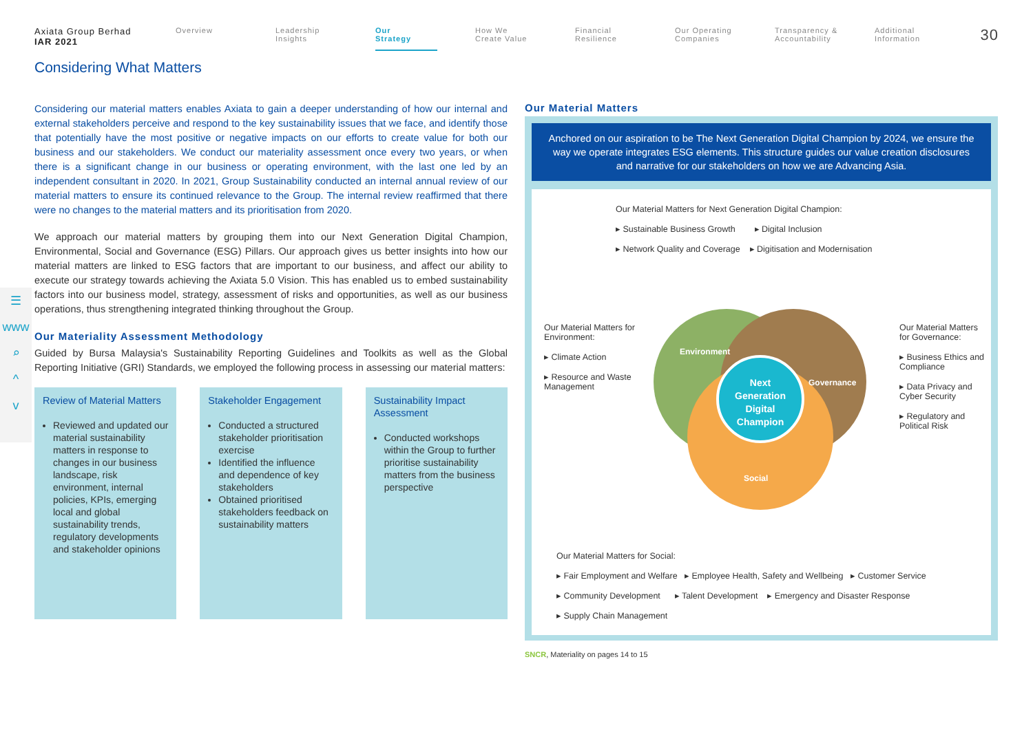Axiata Group Berhad
IAR 2021
Overview Leadership
Insights
Our
Strategy
How We
Create Value
Financial
Resilience
Our Operating
Companies
Transparency &
Accountability
Additional
Information
30
Considering What Matters
☰
www
⌕
^
v
Considering our material matters enables Axiata to gain a deeper understanding of how our internal and external stakeholders perceive and respond to the key sustainability issues that we face, and identify those that potentially have the most positive or negative impacts on our efforts to create value for both our business and our stakeholders. We conduct our materiality assessment once every two years, or when there is a significant change in our business or operating environment, with the last one led by an independent consultant in 2020. In 2021, Group Sustainability conducted an internal annual review of our material matters to ensure its continued relevance to the Group. The internal review reaffirmed that there were no changes to the material matters and its prioritisation from 2020.
We approach our material matters by grouping them into our Next Generation Digital Champion, Environmental, Social and Governance (ESG) Pillars. Our approach gives us better insights into how our material matters are linked to ESG factors that are important to our business, and affect our ability to execute our strategy towards achieving the Axiata 5.0 Vision. This has enabled us to embed sustainability factors into our business model, strategy, assessment of risks and opportunities, as well as our business operations, thus strengthening integrated thinking throughout the Group.
Our Materiality Assessment Methodology
Guided by Bursa Malaysia's Sustainability Reporting Guidelines and Toolkits as well as the Global Reporting Initiative (GRI) Standards, we employed the following process in assessing our material matters:
Review of Material Matters
Reviewed and updated our material sustainability matters in response to changes in our business landscape, risk environment, internal policies, KPIs, emerging local and global sustainability trends, regulatory developments and stakeholder opinions
Stakeholder Engagement
Conducted a structured stakeholder prioritisation exercise
Identified the influence and dependence of key stakeholders
Obtained prioritised stakeholders feedback on sustainability matters
Sustainability Impact Assessment
Conducted workshops within the Group to further prioritise sustainability matters from the business perspective
Our Material Matters
Anchored on our aspiration to be The Next Generation Digital Champion by 2024, we ensure the way we operate integrates ESG elements. This structure guides our value creation disclosures and narrative for our stakeholders on how we are Advancing Asia.
Our Material Matters for Next Generation Digital Champion:
▸ Sustainable Business Growth ▸ Digital Inclusion
▸ Network Quality and Coverage ▸ Digitisation and Modernisation
Our Material Matters for Environment:
▸ Climate Action
▸ Resource and Waste Management
Environment
Governance
Social
Next
Generation
Digital
Champion
Our Material Matters for Governance:
▸ Business Ethics and Compliance
▸ Data Privacy and Cyber Security
▸ Regulatory and Political Risk
Our Material Matters for Social:
▸ Fair Employment and Welfare ▸ Employee Health, Safety and Wellbeing ▸ Customer Service
▸ Community Development ▸ Talent Development ▸ Emergency and Disaster Response
▸ Supply Chain Management
SNCR, Materiality on pages 14 to 15